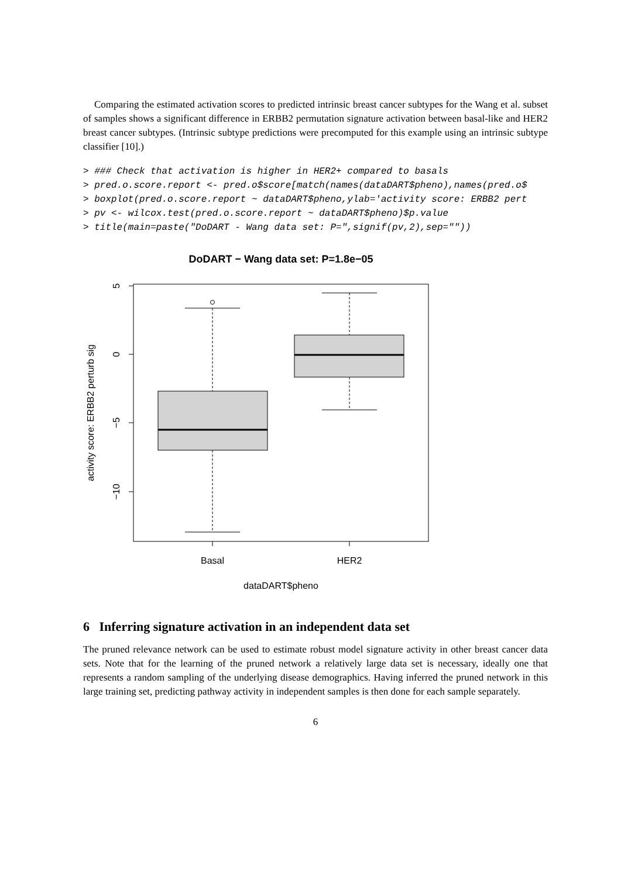Comparing the estimated activation scores to predicted intrinsic breast cancer subtypes for the Wang et al. subset of samples shows a significant difference in ERBB2 permutation signature activation between basal-like and HER2 breast cancer subtypes. (Intrinsic subtype predictions were precomputed for this example using an intrinsic subtype classifier [10].)
> ### Check that activation is higher in HER2+ compared to basals
> pred.o.score.report <- pred.o$score[match(names(dataDART$pheno),names(pred.o$
> boxplot(pred.o.score.report ~ dataDART$pheno,ylab='activity score: ERBB2 pert
> pv <- wilcox.test(pred.o.score.report ~ dataDART$pheno)$p.value
> title(main=paste("DoDART - Wang data set: P=",signif(pv,2),sep=""))
DoDART − Wang data set: P=1.8e−05
5
0
−5
−10
activity score: ERBB2 perturb sig
Basal
HER2
dataDART$pheno
6 Inferring signature activation in an independent data set
The pruned relevance network can be used to estimate robust model signature activity in other breast cancer data sets. Note that for the learning of the pruned network a relatively large data set is necessary, ideally one that represents a random sampling of the underlying disease demographics. Having inferred the pruned network in this large training set, predicting pathway activity in independent samples is then done for each sample separately.
6